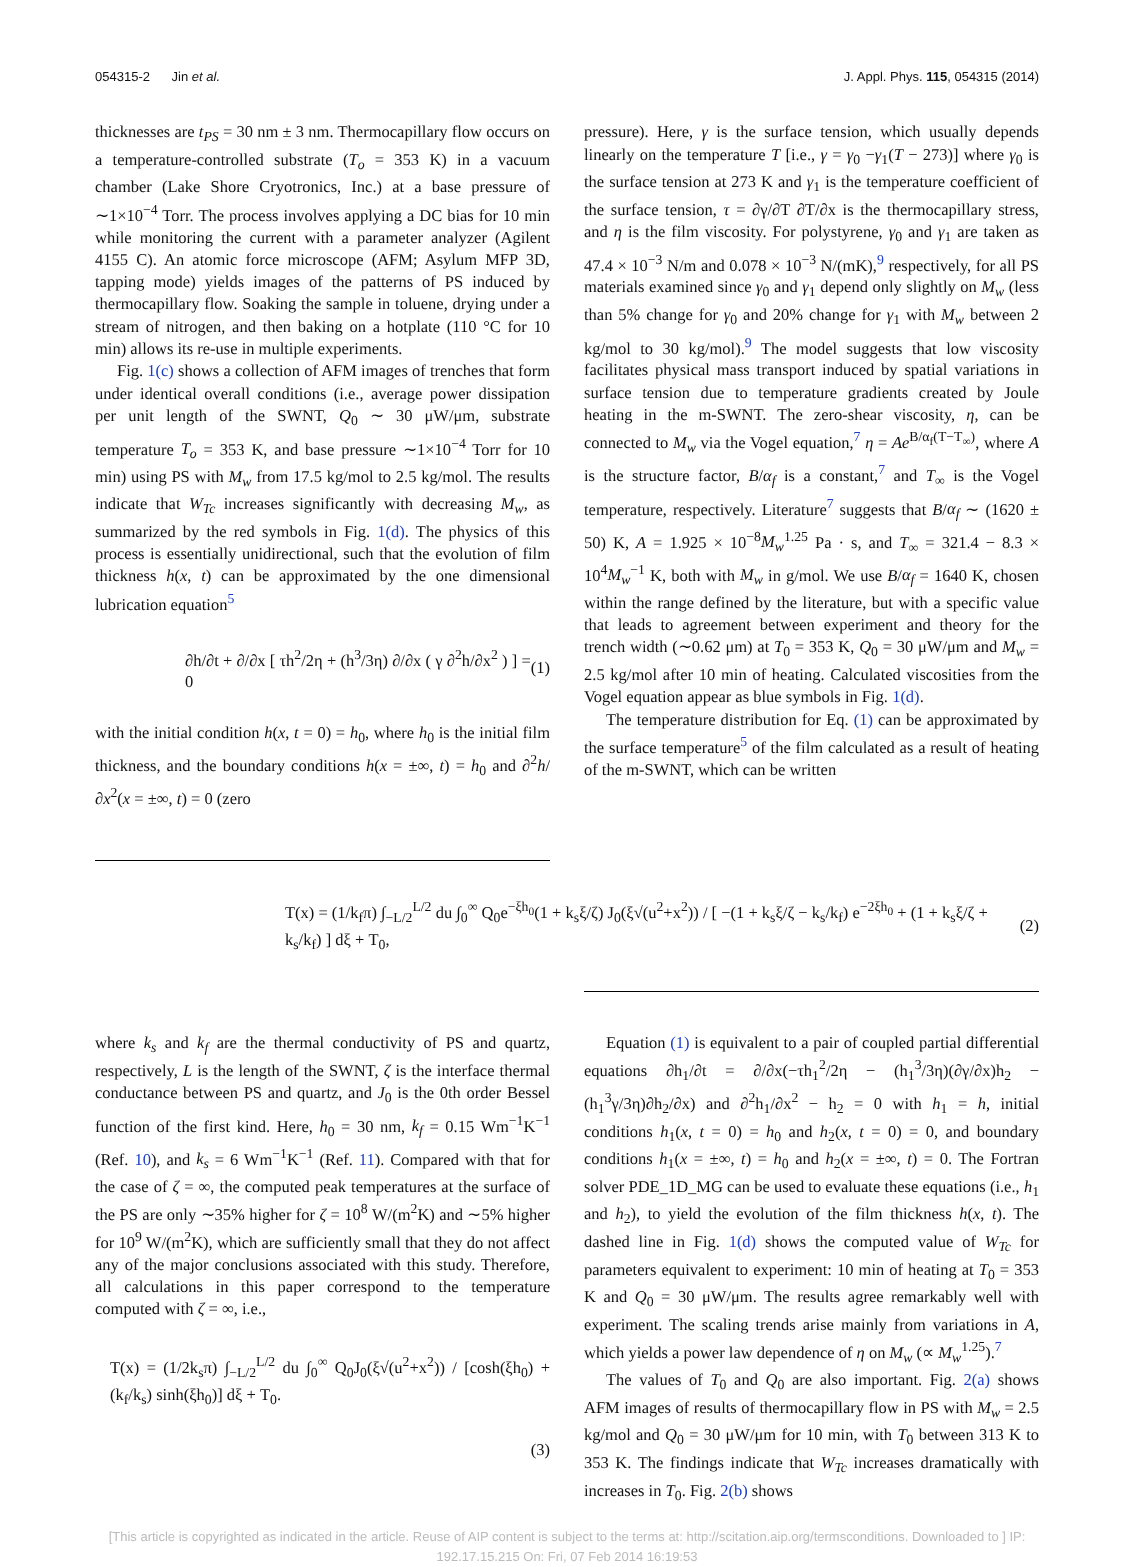054315-2 Jin et al. J. Appl. Phys. 115, 054315 (2014)
thicknesses are t<sub>PS</sub> = 30 nm ± 3 nm. Thermocapillary flow occurs on a temperature-controlled substrate (T<sub>o</sub> = 353 K) in a vacuum chamber (Lake Shore Cryotronics, Inc.) at a base pressure of ∼1×10<sup>−4</sup> Torr. The process involves applying a DC bias for 10 min while monitoring the current with a parameter analyzer (Agilent 4155 C). An atomic force microscope (AFM; Asylum MFP 3D, tapping mode) yields images of the patterns of PS induced by thermocapillary flow. Soaking the sample in toluene, drying under a stream of nitrogen, and then baking on a hotplate (110 °C for 10 min) allows its re-use in multiple experiments.
Fig. 1(c) shows a collection of AFM images of trenches that form under identical overall conditions (i.e., average power dissipation per unit length of the SWNT, Q<sub>0</sub> ∼ 30 μW/μm, substrate temperature T<sub>o</sub> = 353 K, and base pressure ∼1×10<sup>−4</sup> Torr for 10 min) using PS with M<sub>w</sub> from 17.5 kg/mol to 2.5 kg/mol. The results indicate that W<sub>Tc</sub> increases significantly with decreasing M<sub>w</sub>, as summarized by the red symbols in Fig. 1(d). The physics of this process is essentially unidirectional, such that the evolution of film thickness h(x, t) can be approximated by the one dimensional lubrication equation<sup>5</sup>
∂h/∂t + ∂/∂x [ τh<sup>2</sup>/2η + (h<sup>3</sup>/3η) ∂/∂x ( γ ∂<sup>2</sup>h/∂x<sup>2</sup> ) ] = 0 (1)
with the initial condition h(x, t = 0) = h<sub>0</sub>, where h<sub>0</sub> is the initial film thickness, and the boundary conditions h(x = ±∞, t) = h<sub>0</sub> and ∂<sup>2</sup>h/∂x<sup>2</sup>(x = ±∞, t) = 0 (zero
pressure). Here, γ is the surface tension, which usually depends linearly on the temperature T [i.e., γ = γ<sub>0</sub> −γ<sub>1</sub>(T − 273)] where γ<sub>0</sub> is the surface tension at 273 K and γ<sub>1</sub> is the temperature coefficient of the surface tension, τ = ∂γ/∂T ∂T/∂x is the thermocapillary stress, and η is the film viscosity. For polystyrene, γ<sub>0</sub> and γ<sub>1</sub> are taken as 47.4 × 10<sup>−3</sup> N/m and 0.078 × 10<sup>−3</sup> N/(mK),<sup>9</sup> respectively, for all PS materials examined since γ<sub>0</sub> and γ<sub>1</sub> depend only slightly on M<sub>w</sub> (less than 5% change for γ<sub>0</sub> and 20% change for γ<sub>1</sub> with M<sub>w</sub> between 2 kg/mol to 30 kg/mol).<sup>9</sup> The model suggests that low viscosity facilitates physical mass transport induced by spatial variations in surface tension due to temperature gradients created by Joule heating in the m-SWNT. The zero-shear viscosity, η, can be connected to M<sub>w</sub> via the Vogel equation,<sup>7</sup> η = Ae<sup>B/α<sub>f</sub>(T−T<sub>∞</sub>)</sup>, where A is the structure factor, B/α<sub>f</sub> is a constant,<sup>7</sup> and T<sub>∞</sub> is the Vogel temperature, respectively. Literature<sup>7</sup> suggests that B/α<sub>f</sub> ∼ (1620 ± 50) K, A = 1.925 × 10<sup>−8</sup>M<sub>w</sub><sup>1.25</sup> Pa · s, and T<sub>∞</sub> = 321.4 − 8.3 × 10<sup>4</sup>M<sub>w</sub><sup>−1</sup> K, both with M<sub>w</sub> in g/mol. We use B/α<sub>f</sub> = 1640 K, chosen within the range defined by the literature, but with a specific value that leads to agreement between experiment and theory for the trench width (∼0.62 μm) at T<sub>0</sub> = 353 K, Q<sub>0</sub> = 30 μW/μm and M<sub>w</sub> = 2.5 kg/mol after 10 min of heating. Calculated viscosities from the Vogel equation appear as blue symbols in Fig. 1(d).
The temperature distribution for Eq. (1) can be approximated by the surface temperature<sup>5</sup> of the film calculated as a result of heating of the m-SWNT, which can be written
T(x) = (1/k<sub>f</sub>π) ∫<sub>−L/2</sub><sup>L/2</sup> du ∫<sub>0</sub><sup>∞</sup> Q<sub>0</sub>e<sup>−ξh<sub>0</sub></sup>(1 + k<sub>s</sub>ξ/ζ) J<sub>0</sub>(ξ√(u<sup>2</sup>+x<sup>2</sup>)) / [ −(1 + k<sub>s</sub>ξ/ζ − k<sub>s</sub>/k<sub>f</sub>) e<sup>−2ξh<sub>0</sub></sup> + (1 + k<sub>s</sub>ξ/ζ + k<sub>s</sub>/k<sub>f</sub>) ] dξ + T<sub>0</sub>, (2)
where k<sub>s</sub> and k<sub>f</sub> are the thermal conductivity of PS and quartz, respectively, L is the length of the SWNT, ζ is the interface thermal conductance between PS and quartz, and J<sub>0</sub> is the 0th order Bessel function of the first kind. Here, h<sub>0</sub> = 30 nm, k<sub>f</sub> = 0.15 Wm<sup>−1</sup>K<sup>−1</sup> (Ref. 10), and k<sub>s</sub> = 6 Wm<sup>−1</sup>K<sup>−1</sup> (Ref. 11). Compared with that for the case of ζ = ∞, the computed peak temperatures at the surface of the PS are only ∼35% higher for ζ = 10<sup>8</sup> W/(m<sup>2</sup>K) and ∼5% higher for 10<sup>9</sup> W/(m<sup>2</sup>K), which are sufficiently small that they do not affect any of the major conclusions associated with this study. Therefore, all calculations in this paper correspond to the temperature computed with ζ = ∞, i.e.,
T(x) = (1/2k<sub>s</sub>π) ∫<sub>−L/2</sub><sup>L/2</sup> du ∫<sub>0</sub><sup>∞</sup> Q<sub>0</sub>J<sub>0</sub>(ξ√(u<sup>2</sup>+x<sup>2</sup>)) / [cosh(ξh<sub>0</sub>) + (k<sub>f</sub>/k<sub>s</sub>) sinh(ξh<sub>0</sub>)] dξ + T<sub>0</sub>.
(3)
Equation (1) is equivalent to a pair of coupled partial differential equations ∂h<sub>1</sub>/∂t = ∂/∂x(−τh<sub>1</sub><sup>2</sup>/2η − (h<sub>1</sub><sup>3</sup>/3η)(∂γ/∂x)h<sub>2</sub> − (h<sub>1</sub><sup>3</sup>γ/3η)∂h<sub>2</sub>/∂x) and ∂<sup>2</sup>h<sub>1</sub>/∂x<sup>2</sup> − h<sub>2</sub> = 0 with h<sub>1</sub> = h, initial conditions h<sub>1</sub>(x, t = 0) = h<sub>0</sub> and h<sub>2</sub>(x, t = 0) = 0, and boundary conditions h<sub>1</sub>(x = ±∞, t) = h<sub>0</sub> and h<sub>2</sub>(x = ±∞, t) = 0. The Fortran solver PDE_1D_MG can be used to evaluate these equations (i.e., h<sub>1</sub> and h<sub>2</sub>), to yield the evolution of the film thickness h(x, t). The dashed line in Fig. 1(d) shows the computed value of W<sub>Tc</sub> for parameters equivalent to experiment: 10 min of heating at T<sub>0</sub> = 353 K and Q<sub>0</sub> = 30 μW/μm. The results agree remarkably well with experiment. The scaling trends arise mainly from variations in A, which yields a power law dependence of η on M<sub>w</sub> (∝ M<sub>w</sub><sup>1.25</sup>).<sup>7</sup>
The values of T<sub>0</sub> and Q<sub>0</sub> are also important. Fig. 2(a) shows AFM images of results of thermocapillary flow in PS with M<sub>w</sub> = 2.5 kg/mol and Q<sub>0</sub> = 30 μW/μm for 10 min, with T<sub>0</sub> between 313 K to 353 K. The findings indicate that W<sub>Tc</sub> increases dramatically with increases in T<sub>0</sub>. Fig. 2(b) shows
[This article is copyrighted as indicated in the article. Reuse of AIP content is subject to the terms at: http://scitation.aip.org/termsconditions. Downloaded to ] IP:
192.17.15.215 On: Fri, 07 Feb 2014 16:19:53